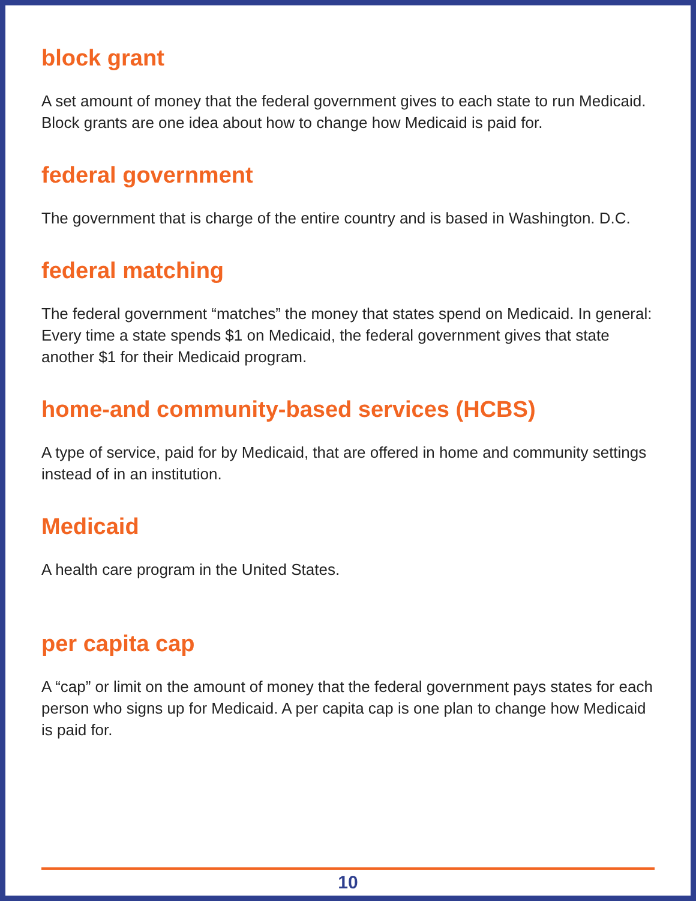block grant
A set amount of money that the federal government gives to each state to run Medicaid. Block grants are one idea about how to change how Medicaid is paid for.
federal government
The government that is charge of the entire country and is based in Washington. D.C.
federal matching
The federal government “matches” the money that states spend on Medicaid. In general: Every time a state spends $1 on Medicaid, the federal government gives that state another $1 for their Medicaid program.
home-and community-based services (HCBS)
A type of service, paid for by Medicaid, that are offered in home and community settings instead of in an institution.
Medicaid
A health care program in the United States.
per capita cap
A “cap” or limit on the amount of money that the federal government pays states for each person who signs up for Medicaid. A per capita cap is one plan to change how Medicaid is paid for.
10